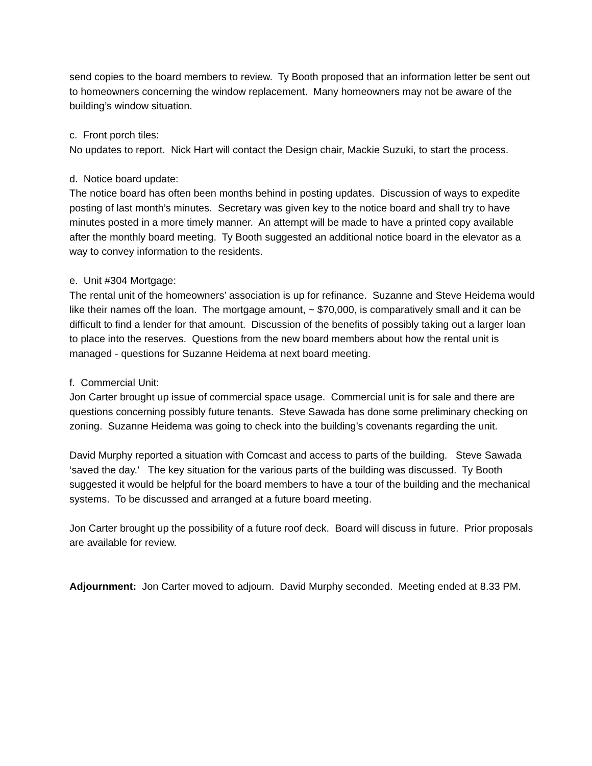send copies to the board members to review. Ty Booth proposed that an information letter be sent out to homeowners concerning the window replacement. Many homeowners may not be aware of the building’s window situation.
c. Front porch tiles:
No updates to report. Nick Hart will contact the Design chair, Mackie Suzuki, to start the process.
d. Notice board update:
The notice board has often been months behind in posting updates. Discussion of ways to expedite posting of last month’s minutes. Secretary was given key to the notice board and shall try to have minutes posted in a more timely manner. An attempt will be made to have a printed copy available after the monthly board meeting. Ty Booth suggested an additional notice board in the elevator as a way to convey information to the residents.
e. Unit #304 Mortgage:
The rental unit of the homeowners’ association is up for refinance. Suzanne and Steve Heidema would like their names off the loan. The mortgage amount, ~ $70,000, is comparatively small and it can be difficult to find a lender for that amount. Discussion of the benefits of possibly taking out a larger loan to place into the reserves. Questions from the new board members about how the rental unit is managed - questions for Suzanne Heidema at next board meeting.
f. Commercial Unit:
Jon Carter brought up issue of commercial space usage. Commercial unit is for sale and there are questions concerning possibly future tenants. Steve Sawada has done some preliminary checking on zoning. Suzanne Heidema was going to check into the building’s covenants regarding the unit.
David Murphy reported a situation with Comcast and access to parts of the building. Steve Sawada ‘saved the day.’ The key situation for the various parts of the building was discussed. Ty Booth suggested it would be helpful for the board members to have a tour of the building and the mechanical systems. To be discussed and arranged at a future board meeting.
Jon Carter brought up the possibility of a future roof deck. Board will discuss in future. Prior proposals are available for review.
Adjournment: Jon Carter moved to adjourn. David Murphy seconded. Meeting ended at 8.33 PM.